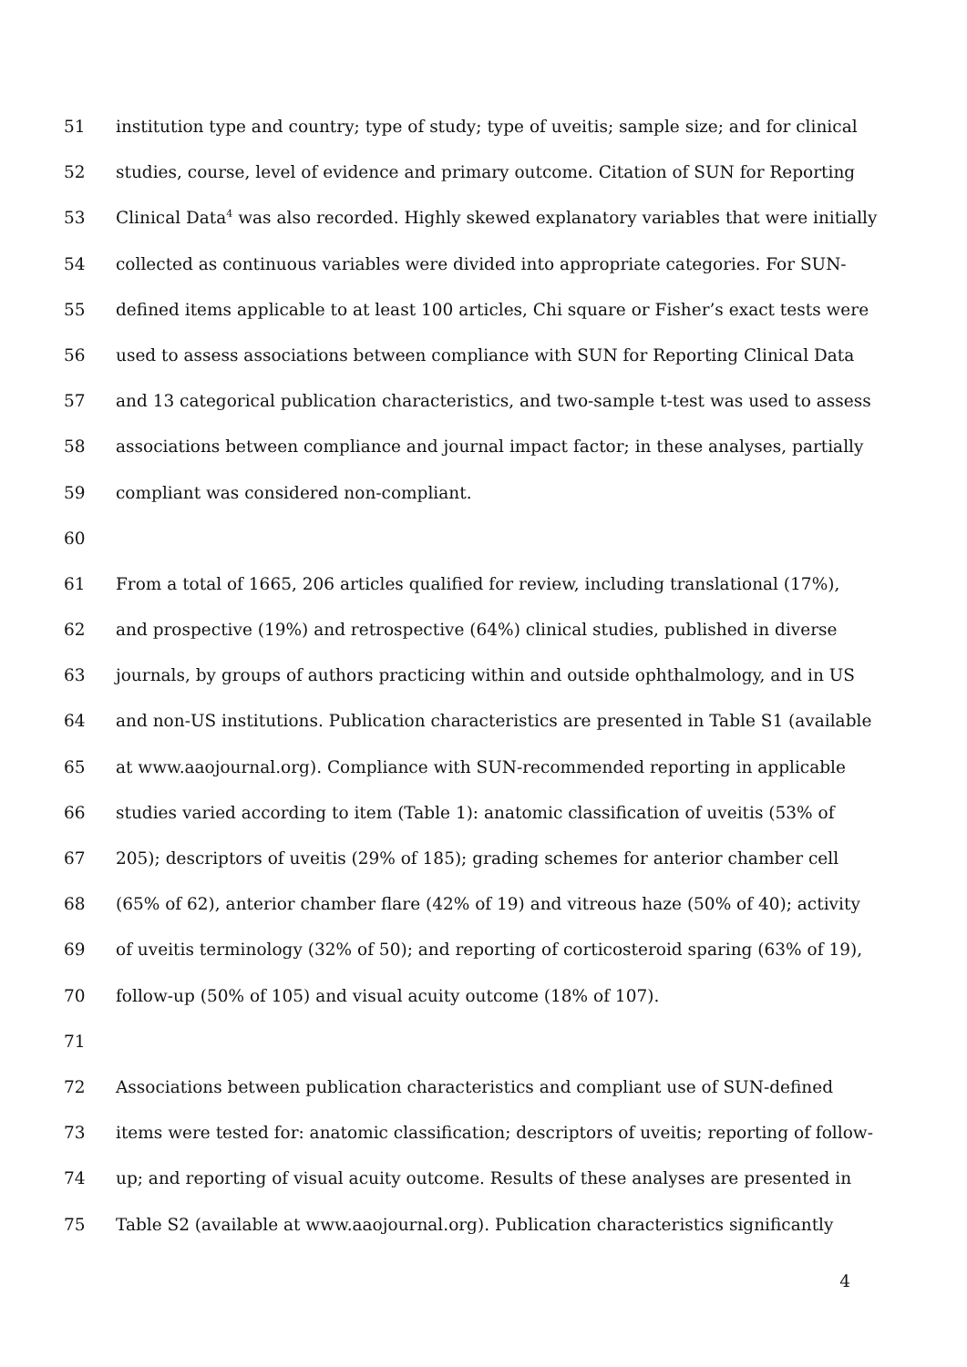51 institution type and country; type of study; type of uveitis; sample size; and for clinical
52 studies, course, level of evidence and primary outcome. Citation of SUN for Reporting
53 Clinical Data<sup>4</sup> was also recorded. Highly skewed explanatory variables that were initially
54 collected as continuous variables were divided into appropriate categories. For SUN-
55 defined items applicable to at least 100 articles, Chi square or Fisher’s exact tests were
56 used to assess associations between compliance with SUN for Reporting Clinical Data
57 and 13 categorical publication characteristics, and two-sample t-test was used to assess
58 associations between compliance and journal impact factor; in these analyses, partially
59 compliant was considered non-compliant.
60
61 From a total of 1665, 206 articles qualified for review, including translational (17%),
62 and prospective (19%) and retrospective (64%) clinical studies, published in diverse
63 journals, by groups of authors practicing within and outside ophthalmology, and in US
64 and non-US institutions. Publication characteristics are presented in Table S1 (available
65 at www.aaojournal.org). Compliance with SUN-recommended reporting in applicable
66 studies varied according to item (Table 1): anatomic classification of uveitis (53% of
67 205); descriptors of uveitis (29% of 185); grading schemes for anterior chamber cell
68 (65% of 62), anterior chamber flare (42% of 19) and vitreous haze (50% of 40); activity
69 of uveitis terminology (32% of 50); and reporting of corticosteroid sparing (63% of 19),
70 follow-up (50% of 105) and visual acuity outcome (18% of 107).
71
72 Associations between publication characteristics and compliant use of SUN-defined
73 items were tested for: anatomic classification; descriptors of uveitis; reporting of follow-
74 up; and reporting of visual acuity outcome. Results of these analyses are presented in
75 Table S2 (available at www.aaojournal.org). Publication characteristics significantly
4